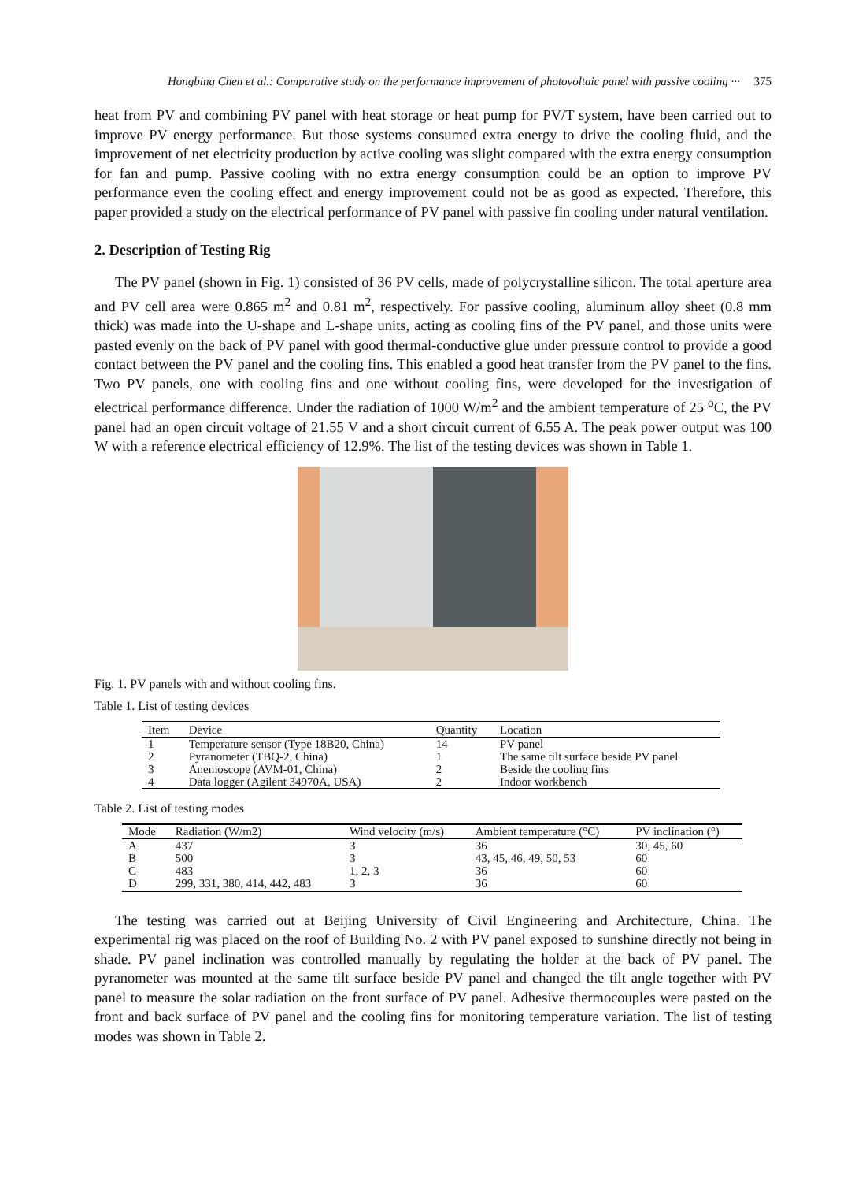Hongbing Chen et al.: Comparative study on the performance improvement of photovoltaic panel with passive cooling ··· 375
heat from PV and combining PV panel with heat storage or heat pump for PV/T system, have been carried out to improve PV energy performance. But those systems consumed extra energy to drive the cooling fluid, and the improvement of net electricity production by active cooling was slight compared with the extra energy consumption for fan and pump. Passive cooling with no extra energy consumption could be an option to improve PV performance even the cooling effect and energy improvement could not be as good as expected. Therefore, this paper provided a study on the electrical performance of PV panel with passive fin cooling under natural ventilation.
2. Description of Testing Rig
The PV panel (shown in Fig. 1) consisted of 36 PV cells, made of polycrystalline silicon. The total aperture area and PV cell area were 0.865 m<sup>2</sup> and 0.81 m<sup>2</sup>, respectively. For passive cooling, aluminum alloy sheet (0.8 mm thick) was made into the U-shape and L-shape units, acting as cooling fins of the PV panel, and those units were pasted evenly on the back of PV panel with good thermal-conductive glue under pressure control to provide a good contact between the PV panel and the cooling fins. This enabled a good heat transfer from the PV panel to the fins. Two PV panels, one with cooling fins and one without cooling fins, were developed for the investigation of electrical performance difference. Under the radiation of 1000 W/m<sup>2</sup> and the ambient temperature of 25 <sup>o</sup>C, the PV panel had an open circuit voltage of 21.55 V and a short circuit current of 6.55 A. The peak power output was 100 W with a reference electrical efficiency of 12.9%. The list of the testing devices was shown in Table 1.
Fig. 1. PV panels with and without cooling fins.
Table 1. List of testing devices
| Item | Device | Quantity | Location |
| --- | --- | --- | --- |
| 1 | Temperature sensor (Type 18B20, China) | 14 | PV panel |
| 2 | Pyranometer (TBQ-2, China) | 1 | The same tilt surface beside PV panel |
| 3 | Anemoscope (AVM-01, China) | 2 | Beside the cooling fins |
| 4 | Data logger (Agilent 34970A, USA) | 2 | Indoor workbench |
Table 2. List of testing modes
| Mode | Radiation (W/m2) | Wind velocity (m/s) | Ambient temperature (°C) | PV inclination (°) |
| --- | --- | --- | --- | --- |
| A | 437 | 3 | 36 | 30, 45, 60 |
| B | 500 | 3 | 43, 45, 46, 49, 50, 53 | 60 |
| C | 483 | 1, 2, 3 | 36 | 60 |
| D | 299, 331, 380, 414, 442, 483 | 3 | 36 | 60 |
The testing was carried out at Beijing University of Civil Engineering and Architecture, China. The experimental rig was placed on the roof of Building No. 2 with PV panel exposed to sunshine directly not being in shade. PV panel inclination was controlled manually by regulating the holder at the back of PV panel. The pyranometer was mounted at the same tilt surface beside PV panel and changed the tilt angle together with PV panel to measure the solar radiation on the front surface of PV panel. Adhesive thermocouples were pasted on the front and back surface of PV panel and the cooling fins for monitoring temperature variation. The list of testing modes was shown in Table 2.